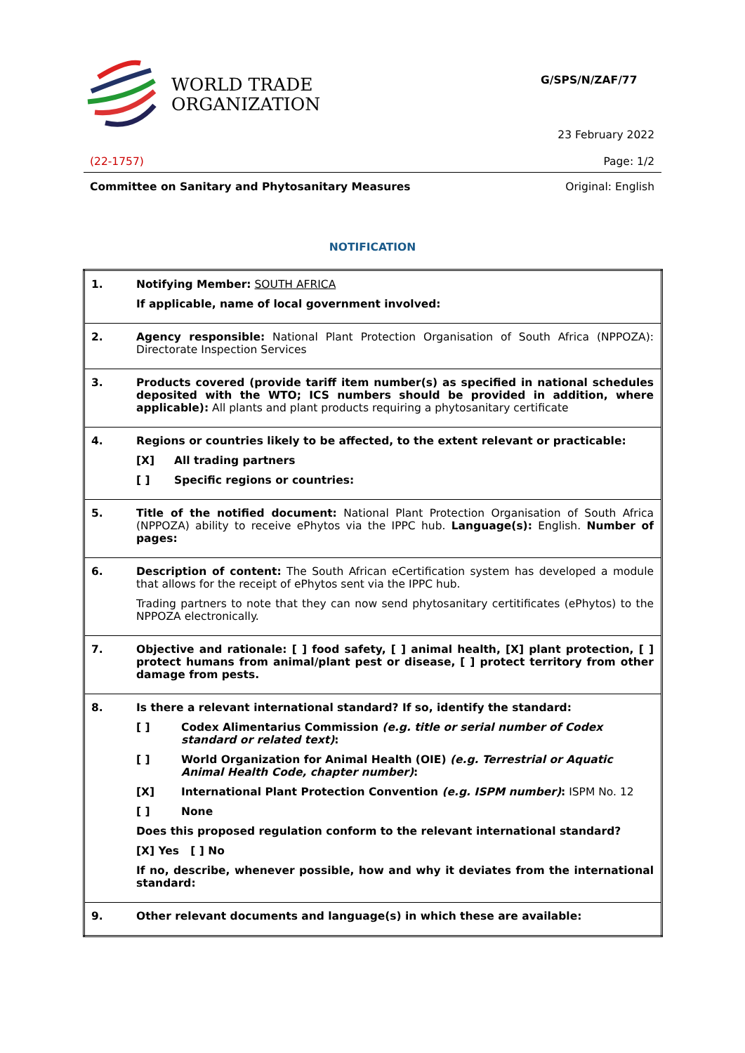WORLD TRADE
ORGANIZATION
G/SPS/N/ZAF/77
23 February 2022
(22-1757) Page: 1/2
Committee on Sanitary and Phytosanitary Measures Original: English
NOTIFICATION
| 1. | Notifying Member: SOUTH AFRICA If applicable, name of local government involved: |
| 2. | Agency responsible: National Plant Protection Organisation of South Africa (NPPOZA): Directorate Inspection Services |
| 3. | Products covered (provide tariff item number(s) as specified in national schedules deposited with the WTO; ICS numbers should be provided in addition, where applicable): All plants and plant products requiring a phytosanitary certificate |
| 4. | Regions or countries likely to be affected, to the extent relevant or practicable: [X] All trading partners [ ] Specific regions or countries: |
| 5. | Title of the notified document: National Plant Protection Organisation of South Africa (NPPOZA) ability to receive ePhytos via the IPPC hub. Language(s): English. Number of pages: |
| 6. | Description of content: The South African eCertification system has developed a module that allows for the receipt of ePhytos sent via the IPPC hub. Trading partners to note that they can now send phytosanitary certitificates (ePhytos) to the NPPOZA electronically. |
| 7. | Objective and rationale: [ ] food safety, [ ] animal health, [X] plant protection, [ ] protect humans from animal/plant pest or disease, [ ] protect territory from other damage from pests. |
| 8. | Is there a relevant international standard? If so, identify the standard: [ ] Codex Alimentarius Commission (e.g. title or serial number of Codex standard or related text) : [ ] World Organization for Animal Health (OIE) (e.g. Terrestrial or Aquatic Animal Health Code, chapter number) : [X] International Plant Protection Convention (e.g. ISPM number) : ISPM No. 12 [ ] None Does this proposed regulation conform to the relevant international standard? [X] Yes [ ] No If no, describe, whenever possible, how and why it deviates from the international standard: |
| 9. | Other relevant documents and language(s) in which these are available: |